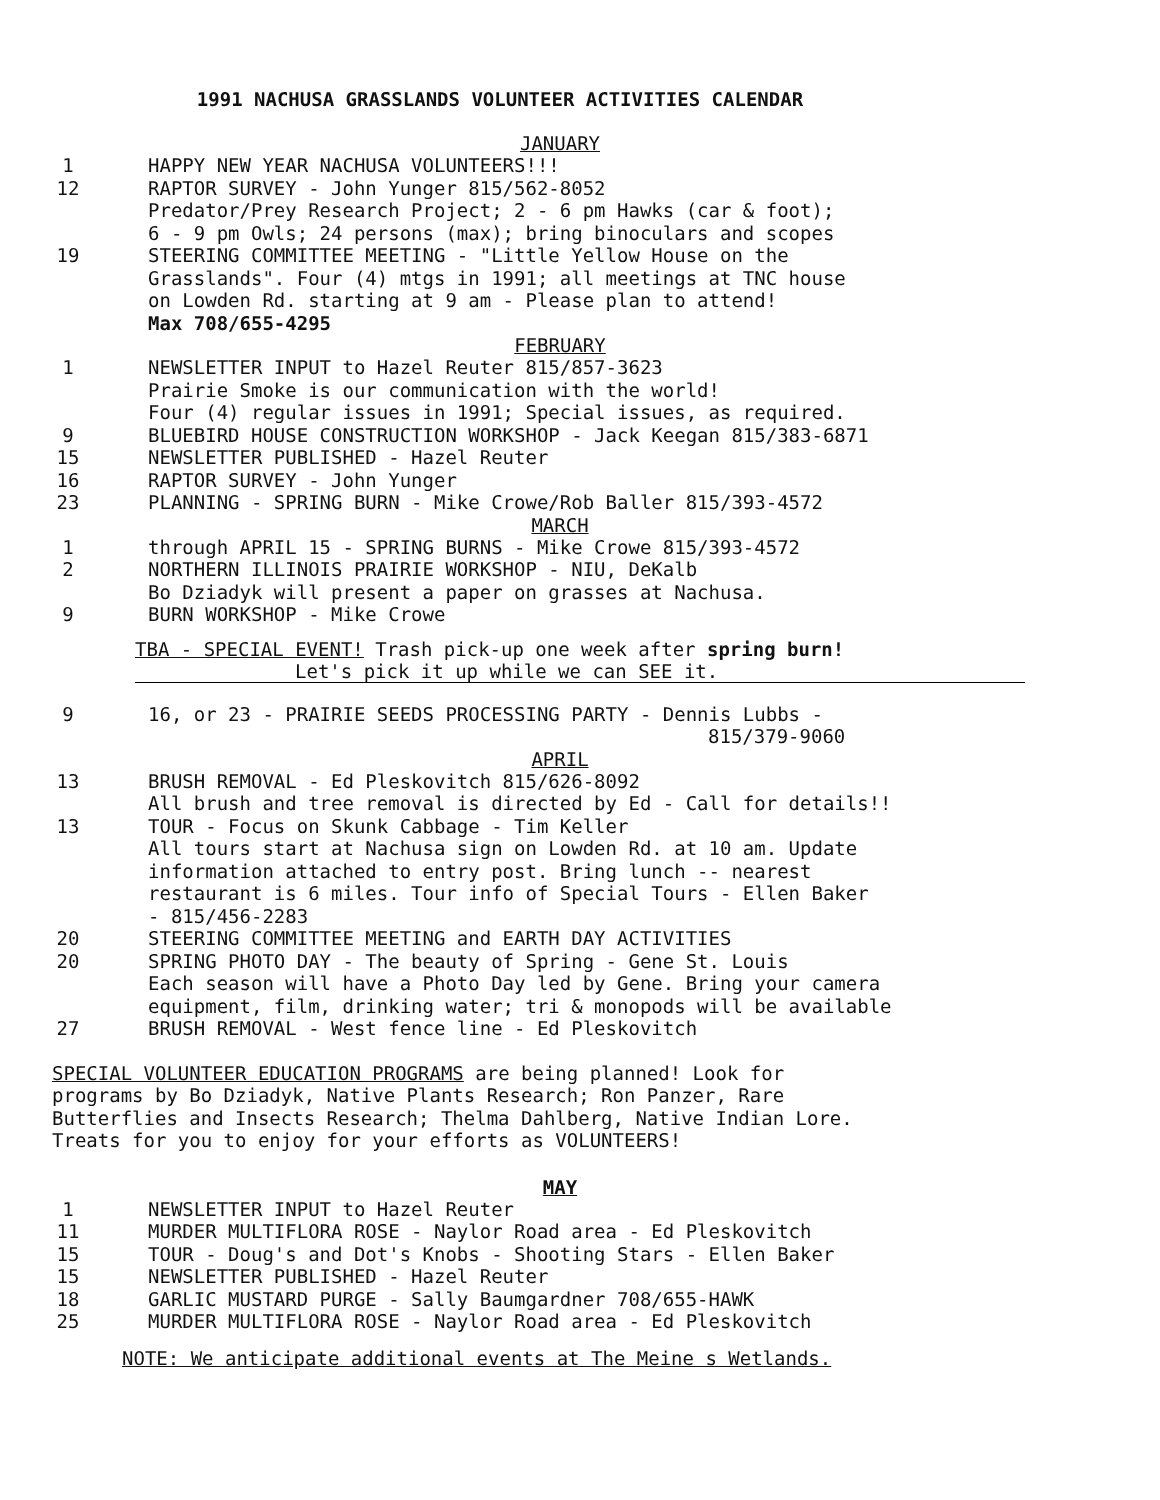1991 NACHUSA GRASSLANDS VOLUNTEER ACTIVITIES CALENDAR
JANUARY
1 HAPPY NEW YEAR NACHUSA VOLUNTEERS!!!
12 RAPTOR SURVEY - John Yunger 815/562-8052
Predator/Prey Research Project; 2 - 6 pm Hawks (car & foot);
6 - 9 pm Owls; 24 persons (max); bring binoculars and scopes
19 STEERING COMMITTEE MEETING - "Little Yellow House on the
Grasslands". Four (4) mtgs in 1991; all meetings at TNC house
on Lowden Rd. starting at 9 am - Please plan to attend!
Max 708/655-4295
FEBRUARY
1 NEWSLETTER INPUT to Hazel Reuter 815/857-3623
Prairie Smoke is our communication with the world!
Four (4) regular issues in 1991; Special issues, as required.
9 BLUEBIRD HOUSE CONSTRUCTION WORKSHOP - Jack Keegan 815/383-6871
15 NEWSLETTER PUBLISHED - Hazel Reuter
16 RAPTOR SURVEY - John Yunger
23 PLANNING - SPRING BURN - Mike Crowe/Rob Baller 815/393-4572
MARCH
1 through APRIL 15 - SPRING BURNS - Mike Crowe 815/393-4572
2 NORTHERN ILLINOIS PRAIRIE WORKSHOP - NIU, DeKalb
Bo Dziadyk will present a paper on grasses at Nachusa.
9 BURN WORKSHOP - Mike Crowe
TBA - SPECIAL EVENT! Trash pick-up one week after spring burn!
Let's pick it up while we can SEE it.
9 16, or 23 - PRAIRIE SEEDS PROCESSING PARTY - Dennis Lubbs -
815/379-9060
APRIL
13 BRUSH REMOVAL - Ed Pleskovitch 815/626-8092
All brush and tree removal is directed by Ed - Call for details!!
13 TOUR - Focus on Skunk Cabbage - Tim Keller
All tours start at Nachusa sign on Lowden Rd. at 10 am. Update
information attached to entry post. Bring lunch -- nearest
restaurant is 6 miles. Tour info of Special Tours - Ellen Baker
- 815/456-2283
20 STEERING COMMITTEE MEETING and EARTH DAY ACTIVITIES
20 SPRING PHOTO DAY - The beauty of Spring - Gene St. Louis
Each season will have a Photo Day led by Gene. Bring your camera
equipment, film, drinking water; tri & monopods will be available
27 BRUSH REMOVAL - West fence line - Ed Pleskovitch
SPECIAL VOLUNTEER EDUCATION PROGRAMS are being planned! Look for
programs by Bo Dziadyk, Native Plants Research; Ron Panzer, Rare
Butterflies and Insects Research; Thelma Dahlberg, Native Indian Lore.
Treats for you to enjoy for your efforts as VOLUNTEERS!
MAY
1 NEWSLETTER INPUT to Hazel Reuter
11 MURDER MULTIFLORA ROSE - Naylor Road area - Ed Pleskovitch
15 TOUR - Doug's and Dot's Knobs - Shooting Stars - Ellen Baker
15 NEWSLETTER PUBLISHED - Hazel Reuter
18 GARLIC MUSTARD PURGE - Sally Baumgardner 708/655-HAWK
25 MURDER MULTIFLORA ROSE - Naylor Road area - Ed Pleskovitch
NOTE: We anticipate additional events at The Meine s Wetlands.